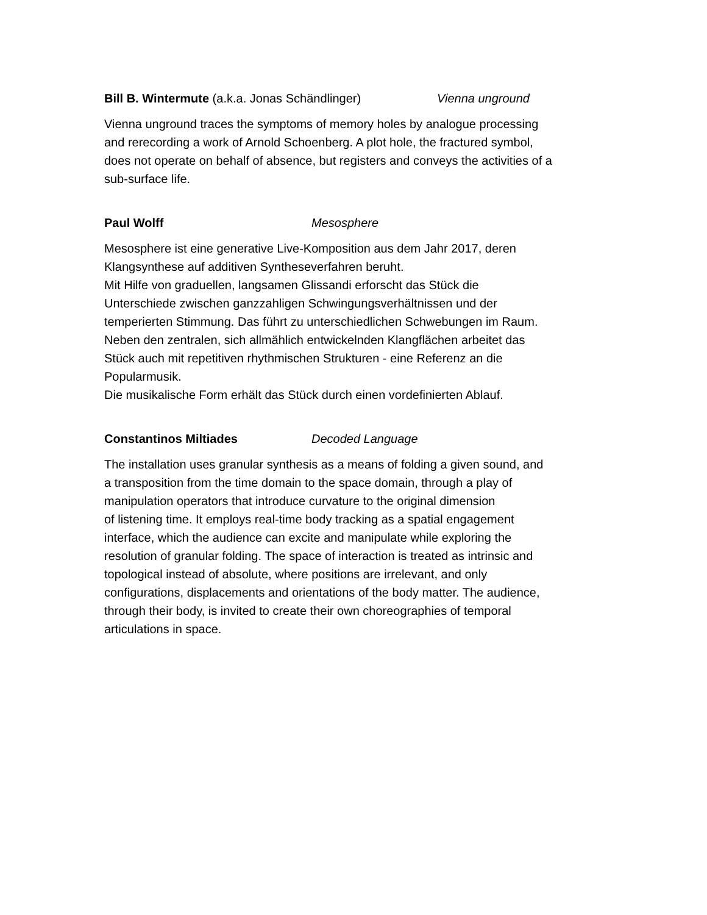Bill B. Wintermute (a.k.a. Jonas Schändlinger) Vienna unground
Vienna unground traces the symptoms of memory holes by analogue processing
and rerecording a work of Arnold Schoenberg. A plot hole, the fractured symbol,
does not operate on behalf of absence, but registers and conveys the activities of a
sub-surface life.
Paul Wolff Mesosphere
Mesosphere ist eine generative Live-Komposition aus dem Jahr 2017, deren
Klangsynthese auf additiven Syntheseverfahren beruht.
Mit Hilfe von graduellen, langsamen Glissandi erforscht das Stück die
Unterschiede zwischen ganzzahligen Schwingungsverhältnissen und der
temperierten Stimmung. Das führt zu unterschiedlichen Schwebungen im Raum.
Neben den zentralen, sich allmählich entwickelnden Klangflächen arbeitet das
Stück auch mit repetitiven rhythmischen Strukturen - eine Referenz an die
Popularmusik.
Die musikalische Form erhält das Stück durch einen vordefinierten Ablauf.
Constantinos Miltiades Decoded Language
The installation uses granular synthesis as a means of folding a given sound, and
a transposition from the time domain to the space domain, through a play of
manipulation operators that introduce curvature to the original dimension
of listening time. It employs real-time body tracking as a spatial engagement
interface, which the audience can excite and manipulate while exploring the
resolution of granular folding. The space of interaction is treated as intrinsic and
topological instead of absolute, where positions are irrelevant, and only
configurations, displacements and orientations of the body matter. The audience,
through their body, is invited to create their own choreographies of temporal
articulations in space.